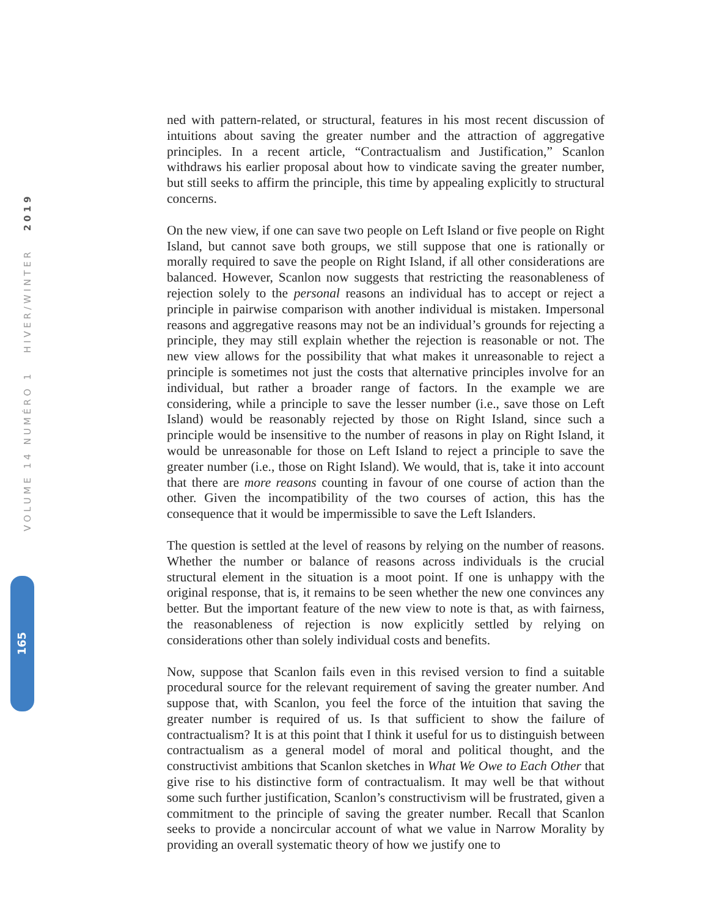VOLUME 14 NUMÉRO 1 HIVER/WINTER 2019
165
ned with pattern-related, or structural, features in his most recent discussion of intuitions about saving the greater number and the attraction of aggregative principles. In a recent article, “Contractualism and Justification,” Scanlon withdraws his earlier proposal about how to vindicate saving the greater number, but still seeks to affirm the principle, this time by appealing explicitly to structural concerns.
On the new view, if one can save two people on Left Island or five people on Right Island, but cannot save both groups, we still suppose that one is rationally or morally required to save the people on Right Island, if all other considerations are balanced. However, Scanlon now suggests that restricting the reasonableness of rejection solely to the personal reasons an individual has to accept or reject a principle in pairwise comparison with another individual is mistaken. Impersonal reasons and aggregative reasons may not be an individual’s grounds for rejecting a principle, they may still explain whether the rejection is reasonable or not. The new view allows for the possibility that what makes it unreasonable to reject a principle is sometimes not just the costs that alternative principles involve for an individual, but rather a broader range of factors. In the example we are considering, while a principle to save the lesser number (i.e., save those on Left Island) would be reasonably rejected by those on Right Island, since such a principle would be insensitive to the number of reasons in play on Right Island, it would be unreasonable for those on Left Island to reject a principle to save the greater number (i.e., those on Right Island). We would, that is, take it into account that there are more reasons counting in favour of one course of action than the other. Given the incompatibility of the two courses of action, this has the consequence that it would be impermissible to save the Left Islanders.
The question is settled at the level of reasons by relying on the number of reasons. Whether the number or balance of reasons across individuals is the crucial structural element in the situation is a moot point. If one is unhappy with the original response, that is, it remains to be seen whether the new one convinces any better. But the important feature of the new view to note is that, as with fairness, the reasonableness of rejection is now explicitly settled by relying on considerations other than solely individual costs and benefits.
Now, suppose that Scanlon fails even in this revised version to find a suitable procedural source for the relevant requirement of saving the greater number. And suppose that, with Scanlon, you feel the force of the intuition that saving the greater number is required of us. Is that sufficient to show the failure of contractualism? It is at this point that I think it useful for us to distinguish between contractualism as a general model of moral and political thought, and the constructivist ambitions that Scanlon sketches in What We Owe to Each Other that give rise to his distinctive form of contractualism. It may well be that without some such further justification, Scanlon’s constructivism will be frustrated, given a commitment to the principle of saving the greater number. Recall that Scanlon seeks to provide a noncircular account of what we value in Narrow Morality by providing an overall systematic theory of how we justify one to